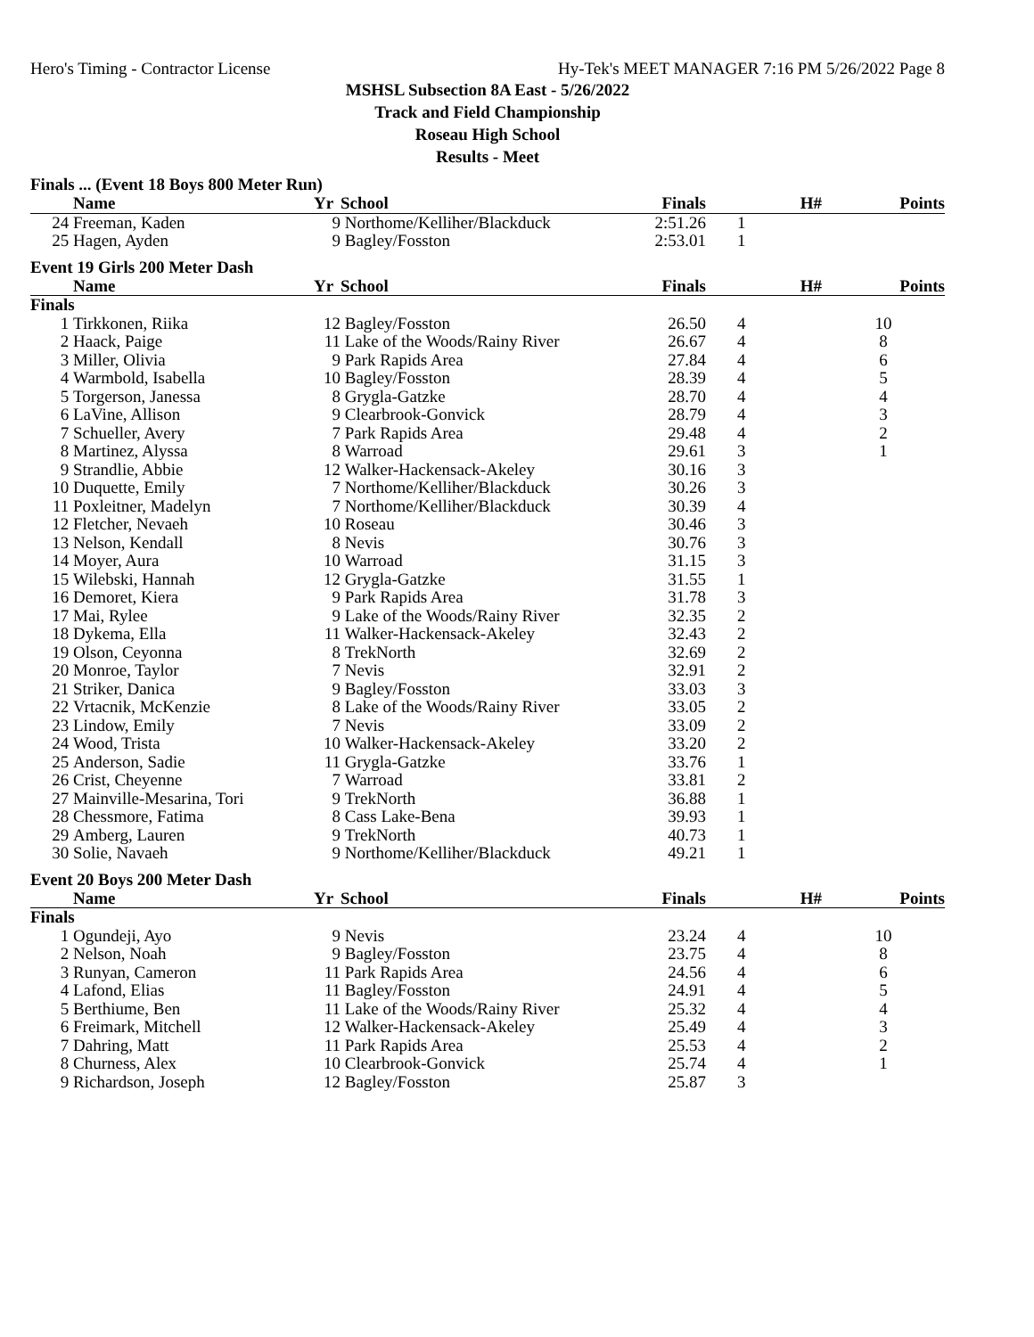Hero's Timing - Contractor License Hy-Tek's MEET MANAGER 7:16 PM 5/26/2022 Page 8
MSHSL Subsection 8A East - 5/26/2022
Track and Field Championship
Roseau High School
Results - Meet
Finals ... (Event 18 Boys 800 Meter Run)
| | Name | Yr | School | Finals | H# | Points |
| --- | --- | --- | --- | --- | --- | --- |
| 24 | Freeman, Kaden | 9 | Northome/Kelliher/Blackduck | 2:51.26 | 1 | |
| 25 | Hagen, Ayden | 9 | Bagley/Fosston | 2:53.01 | 1 | |
Event 19 Girls 200 Meter Dash
| | Name | Yr | School | Finals | H# | Points |
| --- | --- | --- | --- | --- | --- | --- |
| Finals | | | | | | |
| 1 | Tirkkonen, Riika | 12 | Bagley/Fosston | 26.50 | 4 | 10 |
| 2 | Haack, Paige | 11 | Lake of the Woods/Rainy River | 26.67 | 4 | 8 |
| 3 | Miller, Olivia | 9 | Park Rapids Area | 27.84 | 4 | 6 |
| 4 | Warmbold, Isabella | 10 | Bagley/Fosston | 28.39 | 4 | 5 |
| 5 | Torgerson, Janessa | 8 | Grygla-Gatzke | 28.70 | 4 | 4 |
| 6 | LaVine, Allison | 9 | Clearbrook-Gonvick | 28.79 | 4 | 3 |
| 7 | Schueller, Avery | 7 | Park Rapids Area | 29.48 | 4 | 2 |
| 8 | Martinez, Alyssa | 8 | Warroad | 29.61 | 3 | 1 |
| 9 | Strandlie, Abbie | 12 | Walker-Hackensack-Akeley | 30.16 | 3 | |
| 10 | Duquette, Emily | 7 | Northome/Kelliher/Blackduck | 30.26 | 3 | |
| 11 | Poxleitner, Madelyn | 7 | Northome/Kelliher/Blackduck | 30.39 | 4 | |
| 12 | Fletcher, Nevaeh | 10 | Roseau | 30.46 | 3 | |
| 13 | Nelson, Kendall | 8 | Nevis | 30.76 | 3 | |
| 14 | Moyer, Aura | 10 | Warroad | 31.15 | 3 | |
| 15 | Wilebski, Hannah | 12 | Grygla-Gatzke | 31.55 | 1 | |
| 16 | Demoret, Kiera | 9 | Park Rapids Area | 31.78 | 3 | |
| 17 | Mai, Rylee | 9 | Lake of the Woods/Rainy River | 32.35 | 2 | |
| 18 | Dykema, Ella | 11 | Walker-Hackensack-Akeley | 32.43 | 2 | |
| 19 | Olson, Ceyonna | 8 | TrekNorth | 32.69 | 2 | |
| 20 | Monroe, Taylor | 7 | Nevis | 32.91 | 2 | |
| 21 | Striker, Danica | 9 | Bagley/Fosston | 33.03 | 3 | |
| 22 | Vrtacnik, McKenzie | 8 | Lake of the Woods/Rainy River | 33.05 | 2 | |
| 23 | Lindow, Emily | 7 | Nevis | 33.09 | 2 | |
| 24 | Wood, Trista | 10 | Walker-Hackensack-Akeley | 33.20 | 2 | |
| 25 | Anderson, Sadie | 11 | Grygla-Gatzke | 33.76 | 1 | |
| 26 | Crist, Cheyenne | 7 | Warroad | 33.81 | 2 | |
| 27 | Mainville-Mesarina, Tori | 9 | TrekNorth | 36.88 | 1 | |
| 28 | Chessmore, Fatima | 8 | Cass Lake-Bena | 39.93 | 1 | |
| 29 | Amberg, Lauren | 9 | TrekNorth | 40.73 | 1 | |
| 30 | Solie, Navaeh | 9 | Northome/Kelliher/Blackduck | 49.21 | 1 | |
Event 20 Boys 200 Meter Dash
| | Name | Yr | School | Finals | H# | Points |
| --- | --- | --- | --- | --- | --- | --- |
| Finals | | | | | | |
| 1 | Ogundeji, Ayo | 9 | Nevis | 23.24 | 4 | 10 |
| 2 | Nelson, Noah | 9 | Bagley/Fosston | 23.75 | 4 | 8 |
| 3 | Runyan, Cameron | 11 | Park Rapids Area | 24.56 | 4 | 6 |
| 4 | Lafond, Elias | 11 | Bagley/Fosston | 24.91 | 4 | 5 |
| 5 | Berthiume, Ben | 11 | Lake of the Woods/Rainy River | 25.32 | 4 | 4 |
| 6 | Freimark, Mitchell | 12 | Walker-Hackensack-Akeley | 25.49 | 4 | 3 |
| 7 | Dahring, Matt | 11 | Park Rapids Area | 25.53 | 4 | 2 |
| 8 | Churness, Alex | 10 | Clearbrook-Gonvick | 25.74 | 4 | 1 |
| 9 | Richardson, Joseph | 12 | Bagley/Fosston | 25.87 | 3 | |